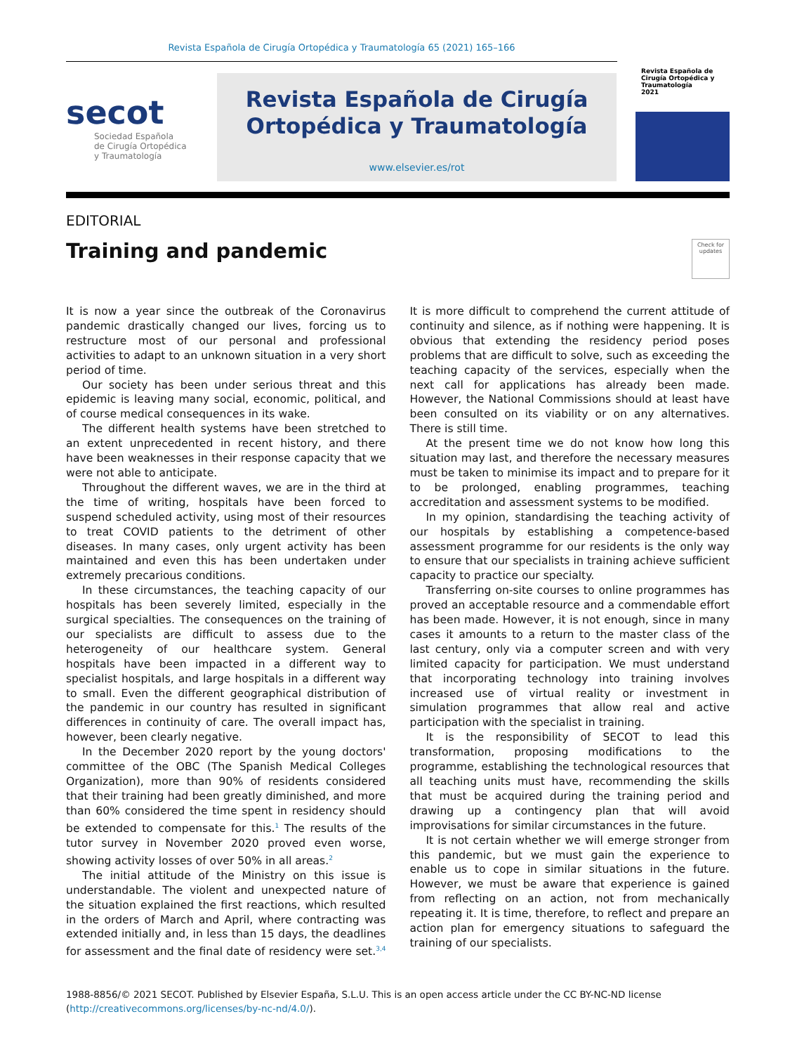Revista Española de Cirugía Ortopédica y Traumatología 65 (2021) 165–166
secot
Sociedad Española
de Cirugía Ortopédica
y Traumatología
Revista Española de Cirugía
Ortopédica y Traumatología
www.elsevier.es/rot
Revista Española de Cirugía Ortopédica y Traumatología
2021
EDITORIAL
Training and pandemic
Check for updates
It is now a year since the outbreak of the Coronavirus pandemic drastically changed our lives, forcing us to restructure most of our personal and professional activities to adapt to an unknown situation in a very short period of time.
Our society has been under serious threat and this epidemic is leaving many social, economic, political, and of course medical consequences in its wake.
The different health systems have been stretched to an extent unprecedented in recent history, and there have been weaknesses in their response capacity that we were not able to anticipate.
Throughout the different waves, we are in the third at the time of writing, hospitals have been forced to suspend scheduled activity, using most of their resources to treat COVID patients to the detriment of other diseases. In many cases, only urgent activity has been maintained and even this has been undertaken under extremely precarious conditions.
In these circumstances, the teaching capacity of our hospitals has been severely limited, especially in the surgical specialties. The consequences on the training of our specialists are difficult to assess due to the heterogeneity of our healthcare system. General hospitals have been impacted in a different way to specialist hospitals, and large hospitals in a different way to small. Even the different geographical distribution of the pandemic in our country has resulted in significant differences in continuity of care. The overall impact has, however, been clearly negative.
In the December 2020 report by the young doctors' committee of the OBC (The Spanish Medical Colleges Organization), more than 90% of residents considered that their training had been greatly diminished, and more than 60% considered the time spent in residency should be extended to compensate for this.<sup>1</sup> The results of the tutor survey in November 2020 proved even worse, showing activity losses of over 50% in all areas.<sup>2</sup>
The initial attitude of the Ministry on this issue is understandable. The violent and unexpected nature of the situation explained the first reactions, which resulted in the orders of March and April, where contracting was extended initially and, in less than 15 days, the deadlines for assessment and the final date of residency were set.<sup>3,4</sup> It is more difficult to comprehend the current attitude of continuity and silence, as if nothing were happening. It is obvious that extending the residency period poses problems that are difficult to solve, such as exceeding the teaching capacity of the services, especially when the next call for applications has already been made. However, the National Commissions should at least have been consulted on its viability or on any alternatives. There is still time.
At the present time we do not know how long this situation may last, and therefore the necessary measures must be taken to minimise its impact and to prepare for it to be prolonged, enabling programmes, teaching accreditation and assessment systems to be modified.
In my opinion, standardising the teaching activity of our hospitals by establishing a competence-based assessment programme for our residents is the only way to ensure that our specialists in training achieve sufficient capacity to practice our specialty.
Transferring on-site courses to online programmes has proved an acceptable resource and a commendable effort has been made. However, it is not enough, since in many cases it amounts to a return to the master class of the last century, only via a computer screen and with very limited capacity for participation. We must understand that incorporating technology into training involves increased use of virtual reality or investment in simulation programmes that allow real and active participation with the specialist in training.
It is the responsibility of SECOT to lead this transformation, proposing modifications to the programme, establishing the technological resources that all teaching units must have, recommending the skills that must be acquired during the training period and drawing up a contingency plan that will avoid improvisations for similar circumstances in the future.
It is not certain whether we will emerge stronger from this pandemic, but we must gain the experience to enable us to cope in similar situations in the future. However, we must be aware that experience is gained from reflecting on an action, not from mechanically repeating it. It is time, therefore, to reflect and prepare an action plan for emergency situations to safeguard the training of our specialists.
1988-8856/© 2021 SECOT. Published by Elsevier España, S.L.U. This is an open access article under the CC BY-NC-ND license (http://creativecommons.org/licenses/by-nc-nd/4.0/).